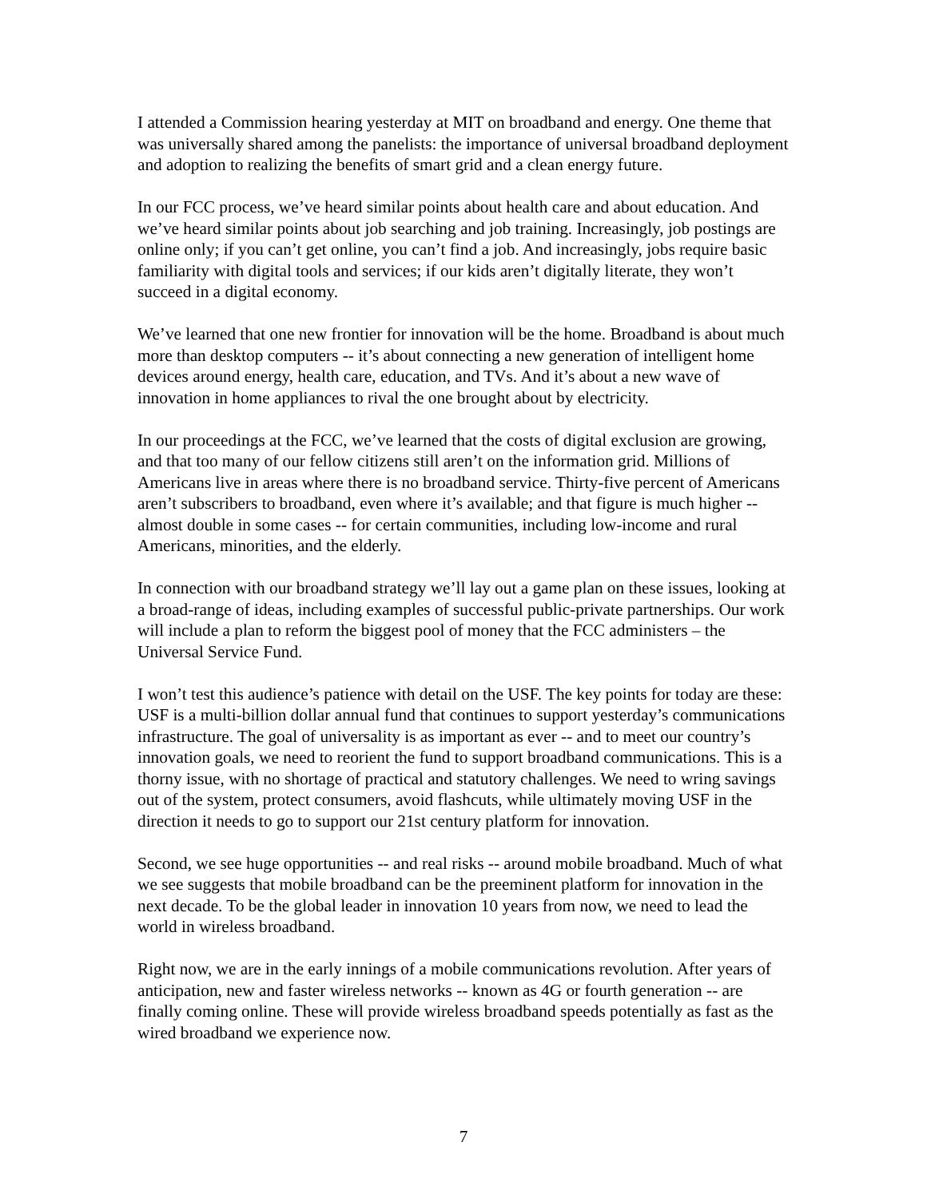I attended a Commission hearing yesterday at MIT on broadband and energy. One theme that was universally shared among the panelists: the importance of universal broadband deployment and adoption to realizing the benefits of smart grid and a clean energy future.
In our FCC process, we’ve heard similar points about health care and about education. And we’ve heard similar points about job searching and job training. Increasingly, job postings are online only; if you can’t get online, you can’t find a job. And increasingly, jobs require basic familiarity with digital tools and services; if our kids aren’t digitally literate, they won’t succeed in a digital economy.
We’ve learned that one new frontier for innovation will be the home. Broadband is about much more than desktop computers -- it’s about connecting a new generation of intelligent home devices around energy, health care, education, and TVs. And it’s about a new wave of innovation in home appliances to rival the one brought about by electricity.
In our proceedings at the FCC, we’ve learned that the costs of digital exclusion are growing, and that too many of our fellow citizens still aren’t on the information grid. Millions of Americans live in areas where there is no broadband service. Thirty-five percent of Americans aren’t subscribers to broadband, even where it’s available; and that figure is much higher -- almost double in some cases -- for certain communities, including low-income and rural Americans, minorities, and the elderly.
In connection with our broadband strategy we’ll lay out a game plan on these issues, looking at a broad-range of ideas, including examples of successful public-private partnerships. Our work will include a plan to reform the biggest pool of money that the FCC administers – the Universal Service Fund.
I won’t test this audience’s patience with detail on the USF. The key points for today are these: USF is a multi-billion dollar annual fund that continues to support yesterday’s communications infrastructure. The goal of universality is as important as ever -- and to meet our country’s innovation goals, we need to reorient the fund to support broadband communications. This is a thorny issue, with no shortage of practical and statutory challenges. We need to wring savings out of the system, protect consumers, avoid flashcuts, while ultimately moving USF in the direction it needs to go to support our 21st century platform for innovation.
Second, we see huge opportunities -- and real risks -- around mobile broadband. Much of what we see suggests that mobile broadband can be the preeminent platform for innovation in the next decade. To be the global leader in innovation 10 years from now, we need to lead the world in wireless broadband.
Right now, we are in the early innings of a mobile communications revolution. After years of anticipation, new and faster wireless networks -- known as 4G or fourth generation -- are finally coming online. These will provide wireless broadband speeds potentially as fast as the wired broadband we experience now.
7